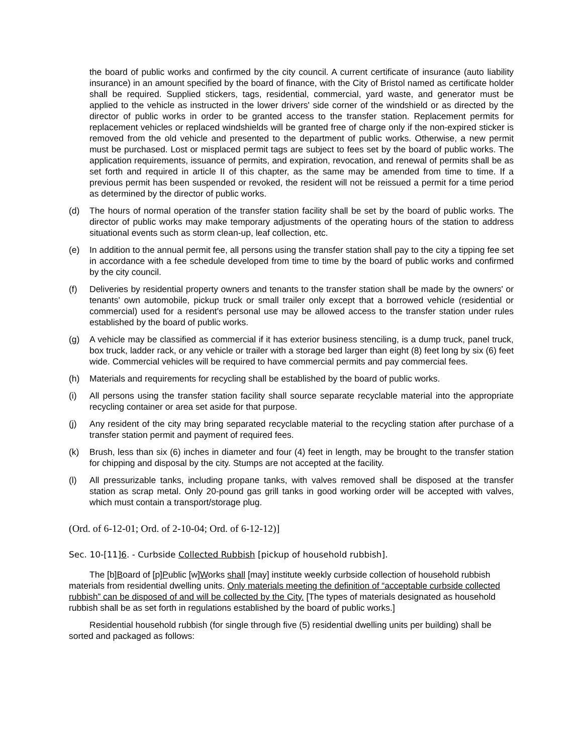the board of public works and confirmed by the city council. A current certificate of insurance (auto liability insurance) in an amount specified by the board of finance, with the City of Bristol named as certificate holder shall be required. Supplied stickers, tags, residential, commercial, yard waste, and generator must be applied to the vehicle as instructed in the lower drivers' side corner of the windshield or as directed by the director of public works in order to be granted access to the transfer station. Replacement permits for replacement vehicles or replaced windshields will be granted free of charge only if the non-expired sticker is removed from the old vehicle and presented to the department of public works. Otherwise, a new permit must be purchased. Lost or misplaced permit tags are subject to fees set by the board of public works. The application requirements, issuance of permits, and expiration, revocation, and renewal of permits shall be as set forth and required in article II of this chapter, as the same may be amended from time to time. If a previous permit has been suspended or revoked, the resident will not be reissued a permit for a time period as determined by the director of public works.
(d) The hours of normal operation of the transfer station facility shall be set by the board of public works. The director of public works may make temporary adjustments of the operating hours of the station to address situational events such as storm clean-up, leaf collection, etc.
(e) In addition to the annual permit fee, all persons using the transfer station shall pay to the city a tipping fee set in accordance with a fee schedule developed from time to time by the board of public works and confirmed by the city council.
(f) Deliveries by residential property owners and tenants to the transfer station shall be made by the owners' or tenants' own automobile, pickup truck or small trailer only except that a borrowed vehicle (residential or commercial) used for a resident's personal use may be allowed access to the transfer station under rules established by the board of public works.
(g) A vehicle may be classified as commercial if it has exterior business stenciling, is a dump truck, panel truck, box truck, ladder rack, or any vehicle or trailer with a storage bed larger than eight (8) feet long by six (6) feet wide. Commercial vehicles will be required to have commercial permits and pay commercial fees.
(h) Materials and requirements for recycling shall be established by the board of public works.
(i) All persons using the transfer station facility shall source separate recyclable material into the appropriate recycling container or area set aside for that purpose.
(j) Any resident of the city may bring separated recyclable material to the recycling station after purchase of a transfer station permit and payment of required fees.
(k) Brush, less than six (6) inches in diameter and four (4) feet in length, may be brought to the transfer station for chipping and disposal by the city. Stumps are not accepted at the facility.
(l) All pressurizable tanks, including propane tanks, with valves removed shall be disposed at the transfer station as scrap metal. Only 20-pound gas grill tanks in good working order will be accepted with valves, which must contain a transport/storage plug.
(Ord. of 6-12-01; Ord. of 2-10-04; Ord. of 6-12-12)]
Sec. 10-[11]6. - Curbside Collected Rubbish [pickup of household rubbish].
The [b]Board of [p]Public [w]Works shall [may] institute weekly curbside collection of household rubbish materials from residential dwelling units. Only materials meeting the definition of “acceptable curbside collected rubbish” can be disposed of and will be collected by the City. [The types of materials designated as household rubbish shall be as set forth in regulations established by the board of public works.]
Residential household rubbish (for single through five (5) residential dwelling units per building) shall be sorted and packaged as follows: